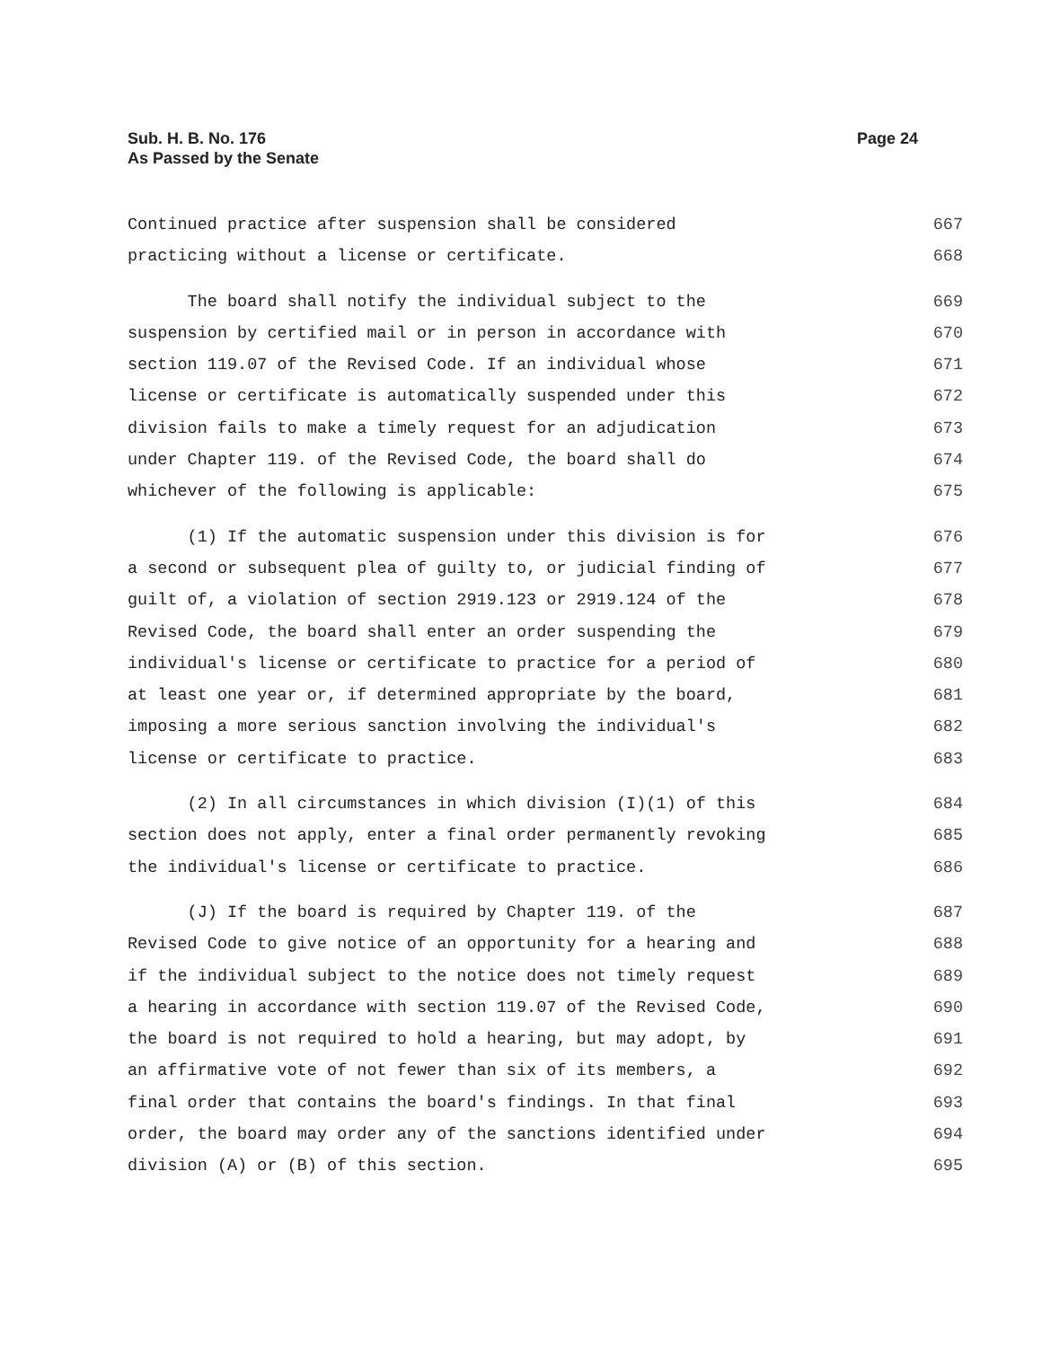Sub. H. B. No. 176
As Passed by the Senate
Page 24
Continued practice after suspension shall be considered 667
practicing without a license or certificate. 668
The board shall notify the individual subject to the 669
suspension by certified mail or in person in accordance with 670
section 119.07 of the Revised Code. If an individual whose 671
license or certificate is automatically suspended under this 672
division fails to make a timely request for an adjudication 673
under Chapter 119. of the Revised Code, the board shall do 674
whichever of the following is applicable: 675
(1) If the automatic suspension under this division is for 676
a second or subsequent plea of guilty to, or judicial finding of 677
guilt of, a violation of section 2919.123 or 2919.124 of the 678
Revised Code, the board shall enter an order suspending the 679
individual's license or certificate to practice for a period of 680
at least one year or, if determined appropriate by the board, 681
imposing a more serious sanction involving the individual's 682
license or certificate to practice. 683
(2) In all circumstances in which division (I)(1) of this 684
section does not apply, enter a final order permanently revoking 685
the individual's license or certificate to practice. 686
(J) If the board is required by Chapter 119. of the 687
Revised Code to give notice of an opportunity for a hearing and 688
if the individual subject to the notice does not timely request 689
a hearing in accordance with section 119.07 of the Revised Code, 690
the board is not required to hold a hearing, but may adopt, by 691
an affirmative vote of not fewer than six of its members, a 692
final order that contains the board's findings. In that final 693
order, the board may order any of the sanctions identified under 694
division (A) or (B) of this section. 695